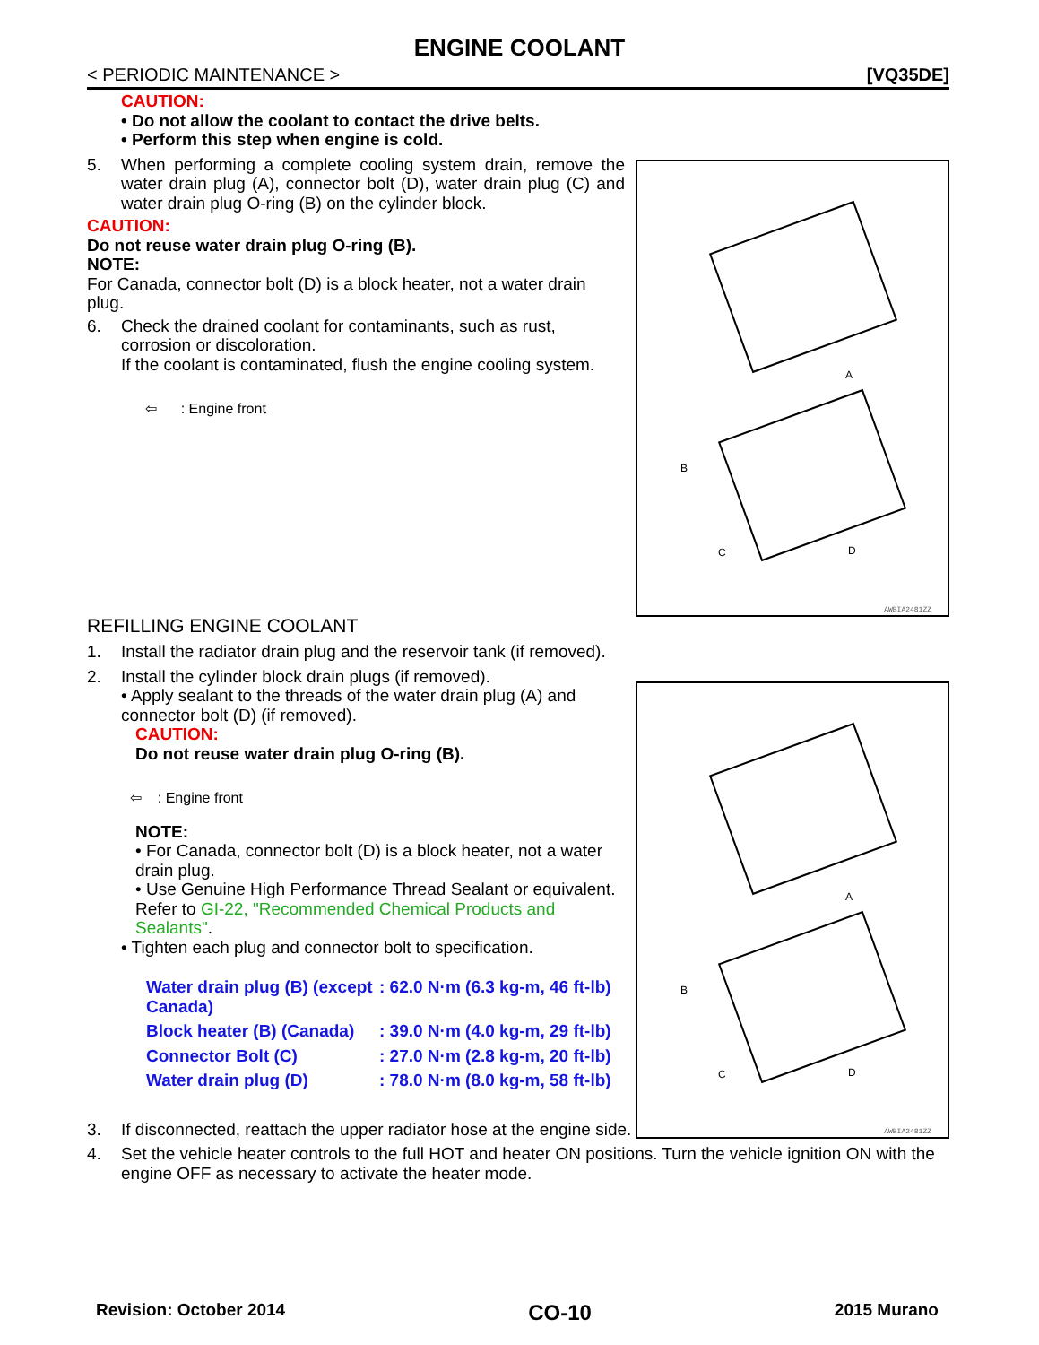ENGINE COOLANT
< PERIODIC MAINTENANCE > [VQ35DE]
CAUTION:
• Do not allow the coolant to contact the drive belts.
• Perform this step when engine is cold.
5. When performing a complete cooling system drain, remove the water drain plug (A), connector bolt (D), water drain plug (C) and water drain plug O-ring (B) on the cylinder block.
CAUTION:
Do not reuse water drain plug O-ring (B).
NOTE:
For Canada, connector bolt (D) is a block heater, not a water drain plug.
6. Check the drained coolant for contaminants, such as rust, corrosion or discoloration.
If the coolant is contaminated, flush the engine cooling system.
⇦ : Engine front
REFILLING ENGINE COOLANT
1. Install the radiator drain plug and the reservoir tank (if removed).
2. Install the cylinder block drain plugs (if removed).
• Apply sealant to the threads of the water drain plug (A) and connector bolt (D) (if removed).
CAUTION:
Do not reuse water drain plug O-ring (B).
⇦ : Engine front
NOTE:
• For Canada, connector bolt (D) is a block heater, not a water drain plug.
• Use Genuine High Performance Thread Sealant or equivalent. Refer to GI-22, "Recommended Chemical Products and Sealants".
• Tighten each plug and connector bolt to specification.
| Water drain plug (B) (except Canada) | : 62.0 N·m (6.3 kg-m, 46 ft-lb) |
| Block heater (B) (Canada) | : 39.0 N·m (4.0 kg-m, 29 ft-lb) |
| Connector Bolt (C) | : 27.0 N·m (2.8 kg-m, 20 ft-lb) |
| Water drain plug (D) | : 78.0 N·m (8.0 kg-m, 58 ft-lb) |
3. If disconnected, reattach the upper radiator hose at the engine side.
4. Set the vehicle heater controls to the full HOT and heater ON positions. Turn the vehicle ignition ON with the engine OFF as necessary to activate the heater mode.
A
B
C
D
AWBIA2481ZZ
A
B
C
D
AWBIA2481ZZ
Revision: October 2014 CO-10 2015 Murano